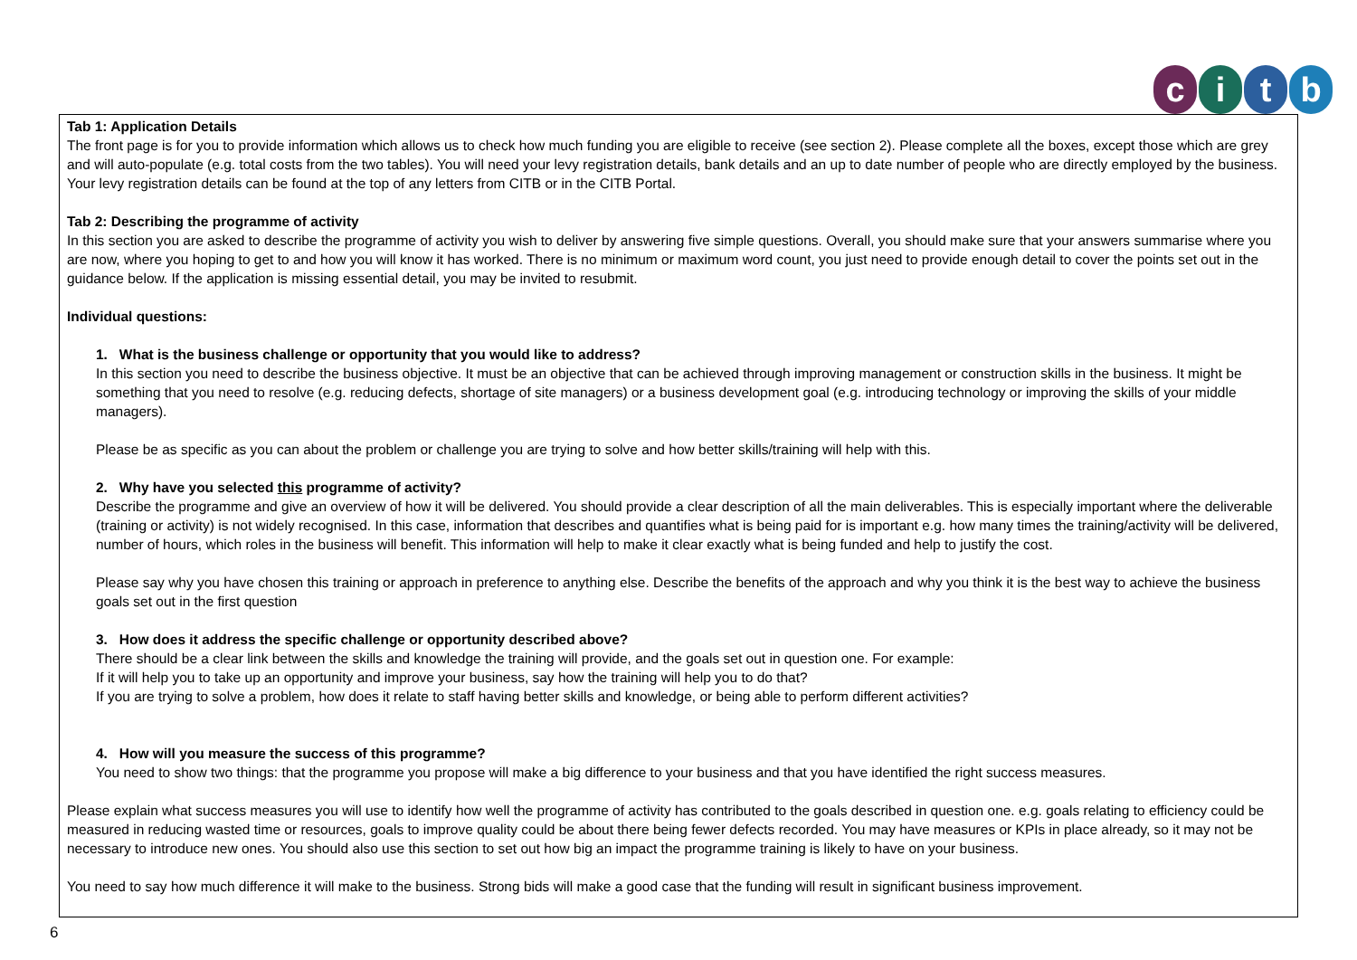citb
Tab 1: Application Details
The front page is for you to provide information which allows us to check how much funding you are eligible to receive (see section 2). Please complete all the boxes, except those which are grey and will auto-populate (e.g. total costs from the two tables). You will need your levy registration details, bank details and an up to date number of people who are directly employed by the business. Your levy registration details can be found at the top of any letters from CITB or in the CITB Portal.
Tab 2: Describing the programme of activity
In this section you are asked to describe the programme of activity you wish to deliver by answering five simple questions. Overall, you should make sure that your answers summarise where you are now, where you hoping to get to and how you will know it has worked. There is no minimum or maximum word count, you just need to provide enough detail to cover the points set out in the guidance below. If the application is missing essential detail, you may be invited to resubmit.
Individual questions:
1. What is the business challenge or opportunity that you would like to address?
In this section you need to describe the business objective. It must be an objective that can be achieved through improving management or construction skills in the business. It might be something that you need to resolve (e.g. reducing defects, shortage of site managers) or a business development goal (e.g. introducing technology or improving the skills of your middle managers).
Please be as specific as you can about the problem or challenge you are trying to solve and how better skills/training will help with this.
2. Why have you selected this programme of activity?
Describe the programme and give an overview of how it will be delivered. You should provide a clear description of all the main deliverables. This is especially important where the deliverable (training or activity) is not widely recognised. In this case, information that describes and quantifies what is being paid for is important e.g. how many times the training/activity will be delivered, number of hours, which roles in the business will benefit. This information will help to make it clear exactly what is being funded and help to justify the cost.
Please say why you have chosen this training or approach in preference to anything else. Describe the benefits of the approach and why you think it is the best way to achieve the business goals set out in the first question
3. How does it address the specific challenge or opportunity described above?
There should be a clear link between the skills and knowledge the training will provide, and the goals set out in question one. For example:
If it will help you to take up an opportunity and improve your business, say how the training will help you to do that?
If you are trying to solve a problem, how does it relate to staff having better skills and knowledge, or being able to perform different activities?
4. How will you measure the success of this programme?
You need to show two things: that the programme you propose will make a big difference to your business and that you have identified the right success measures.
Please explain what success measures you will use to identify how well the programme of activity has contributed to the goals described in question one. e.g. goals relating to efficiency could be measured in reducing wasted time or resources, goals to improve quality could be about there being fewer defects recorded. You may have measures or KPIs in place already, so it may not be necessary to introduce new ones. You should also use this section to set out how big an impact the programme training is likely to have on your business.
You need to say how much difference it will make to the business. Strong bids will make a good case that the funding will result in significant business improvement.
6